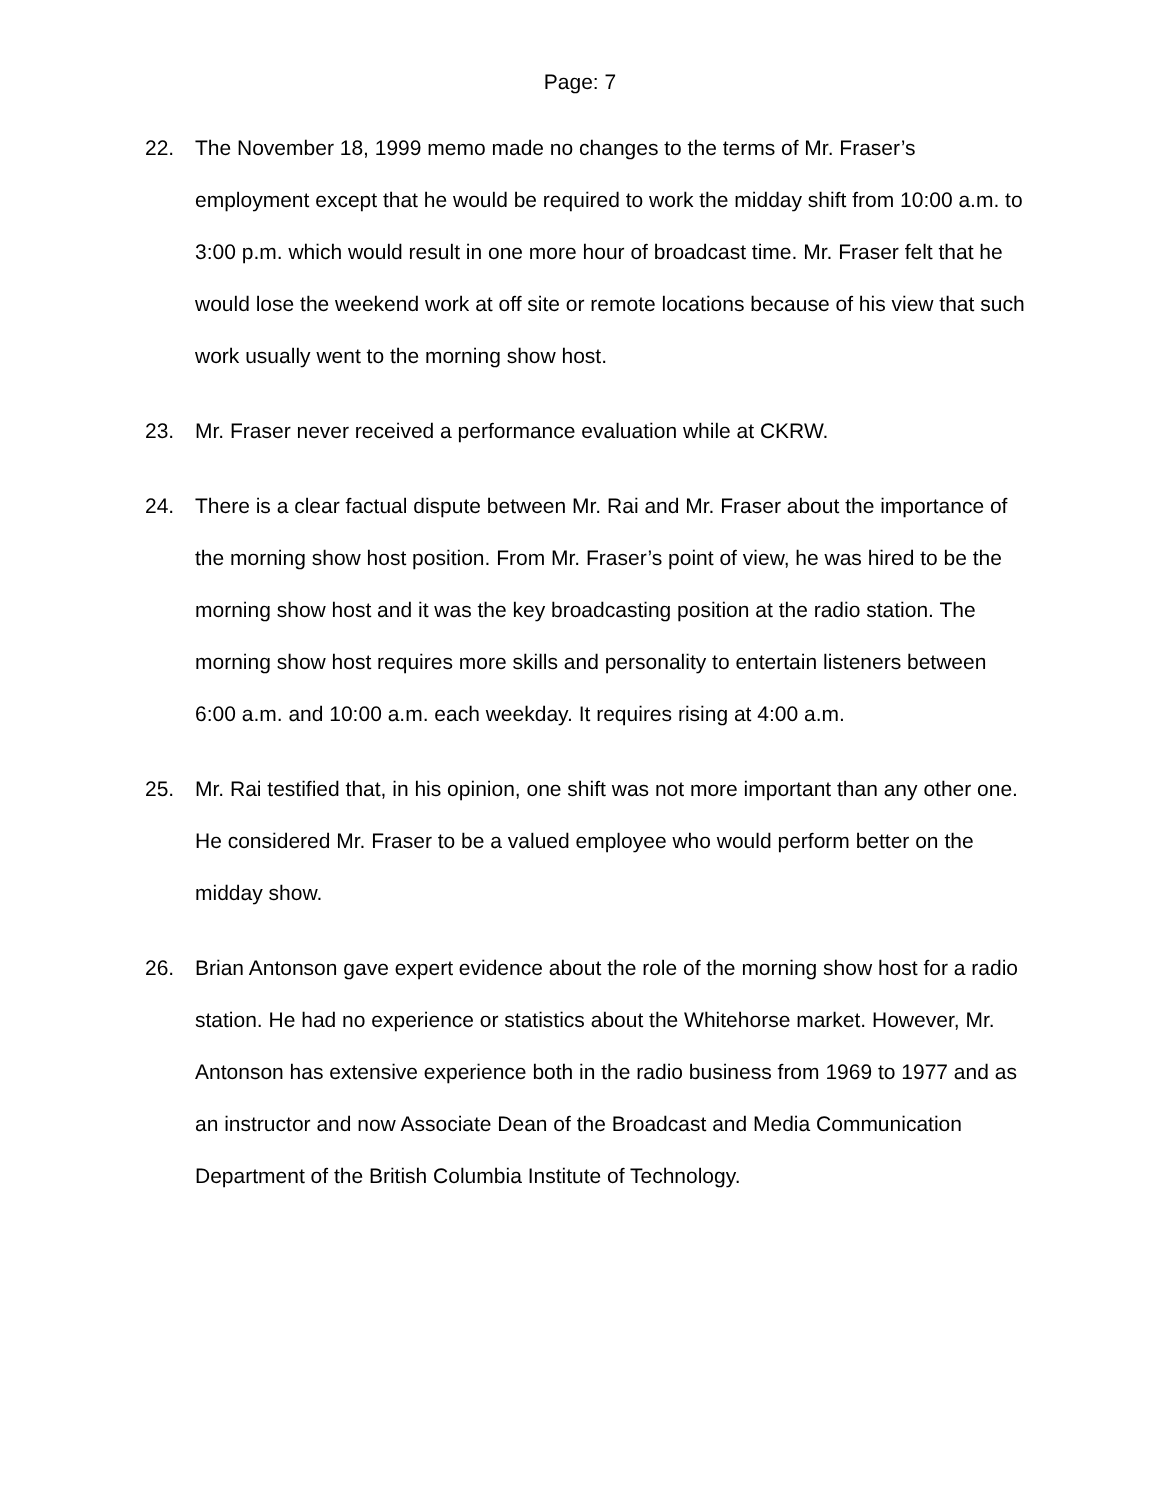Page: 7
22. The November 18, 1999 memo made no changes to the terms of Mr. Fraser’s employment except that he would be required to work the midday shift from 10:00 a.m. to 3:00 p.m. which would result in one more hour of broadcast time. Mr. Fraser felt that he would lose the weekend work at off site or remote locations because of his view that such work usually went to the morning show host.
23. Mr. Fraser never received a performance evaluation while at CKRW.
24. There is a clear factual dispute between Mr. Rai and Mr. Fraser about the importance of the morning show host position. From Mr. Fraser’s point of view, he was hired to be the morning show host and it was the key broadcasting position at the radio station. The morning show host requires more skills and personality to entertain listeners between 6:00 a.m. and 10:00 a.m. each weekday. It requires rising at 4:00 a.m.
25. Mr. Rai testified that, in his opinion, one shift was not more important than any other one. He considered Mr. Fraser to be a valued employee who would perform better on the midday show.
26. Brian Antonson gave expert evidence about the role of the morning show host for a radio station. He had no experience or statistics about the Whitehorse market. However, Mr. Antonson has extensive experience both in the radio business from 1969 to 1977 and as an instructor and now Associate Dean of the Broadcast and Media Communication Department of the British Columbia Institute of Technology.